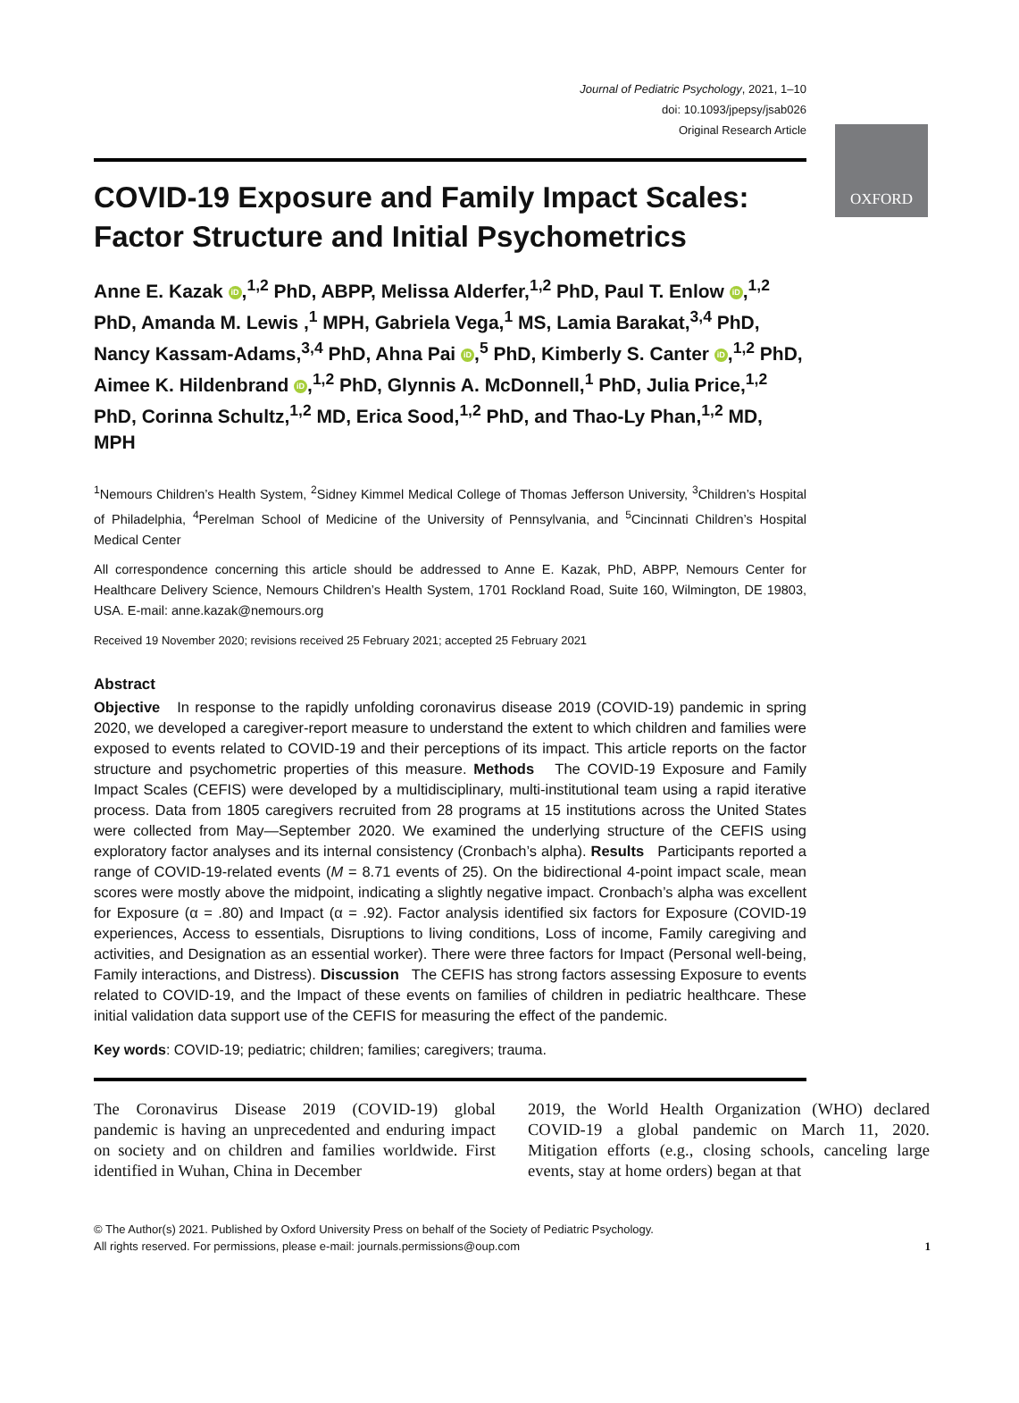OXFORD
Journal of Pediatric Psychology, 2021, 1–10
doi: 10.1093/jpepsy/jsab026
Original Research Article
COVID-19 Exposure and Family Impact Scales: Factor Structure and Initial Psychometrics
Anne E. Kazak iD,<sup>1,2</sup> PhD, ABPP, Melissa Alderfer,<sup>1,2</sup> PhD, Paul T. Enlow iD,<sup>1,2</sup> PhD, Amanda M. Lewis ,<sup>1</sup> MPH, Gabriela Vega,<sup>1</sup> MS, Lamia Barakat,<sup>3,4</sup> PhD, Nancy Kassam-Adams,<sup>3,4</sup> PhD, Ahna Pai iD,<sup>5</sup> PhD, Kimberly S. Canter iD,<sup>1,2</sup> PhD, Aimee K. Hildenbrand iD,<sup>1,2</sup> PhD, Glynnis A. McDonnell,<sup>1</sup> PhD, Julia Price,<sup>1,2</sup> PhD, Corinna Schultz,<sup>1,2</sup> MD, Erica Sood,<sup>1,2</sup> PhD, and Thao-Ly Phan,<sup>1,2</sup> MD, MPH
<sup>1</sup> Nemours Children’s Health System, <sup>2</sup>Sidney Kimmel Medical College of Thomas Jefferson University, <sup>3</sup>Children’s Hospital of Philadelphia, <sup>4</sup>Perelman School of Medicine of the University of Pennsylvania, and <sup>5</sup>Cincinnati Children’s Hospital Medical Center
All correspondence concerning this article should be addressed to Anne E. Kazak, PhD, ABPP, Nemours Center for Healthcare Delivery Science, Nemours Children’s Health System, 1701 Rockland Road, Suite 160, Wilmington, DE 19803, USA. E-mail: anne.kazak@nemours.org
Received 19 November 2020; revisions received 25 February 2021; accepted 25 February 2021
Abstract
Objective In response to the rapidly unfolding coronavirus disease 2019 (COVID-19) pandemic in spring 2020, we developed a caregiver-report measure to understand the extent to which children and families were exposed to events related to COVID-19 and their perceptions of its impact. This article reports on the factor structure and psychometric properties of this measure. Methods The COVID-19 Exposure and Family Impact Scales (CEFIS) were developed by a multidisciplinary, multi-institutional team using a rapid iterative process. Data from 1805 caregivers recruited from 28 programs at 15 institutions across the United States were collected from May—September 2020. We examined the underlying structure of the CEFIS using exploratory factor analyses and its internal consistency (Cronbach’s alpha). Results Participants reported a range of COVID-19-related events (M = 8.71 events of 25). On the bidirectional 4-point impact scale, mean scores were mostly above the midpoint, indicating a slightly negative impact. Cronbach’s alpha was excellent for Exposure (α = .80) and Impact (α = .92). Factor analysis identified six factors for Exposure (COVID-19 experiences, Access to essentials, Disruptions to living conditions, Loss of income, Family caregiving and activities, and Designation as an essential worker). There were three factors for Impact (Personal well-being, Family interactions, and Distress). Discussion The CEFIS has strong factors assessing Exposure to events related to COVID-19, and the Impact of these events on families of children in pediatric healthcare. These initial validation data support use of the CEFIS for measuring the effect of the pandemic.
Key words: COVID-19; pediatric; children; families; caregivers; trauma.
The Coronavirus Disease 2019 (COVID-19) global pandemic is having an unprecedented and enduring impact on society and on children and families worldwide. First identified in Wuhan, China in December
2019, the World Health Organization (WHO) declared COVID-19 a global pandemic on March 11, 2020. Mitigation efforts (e.g., closing schools, canceling large events, stay at home orders) began at that
© The Author(s) 2021. Published by Oxford University Press on behalf of the Society of Pediatric Psychology.
All rights reserved. For permissions, please e-mail: journals.permissions@oup.com
1